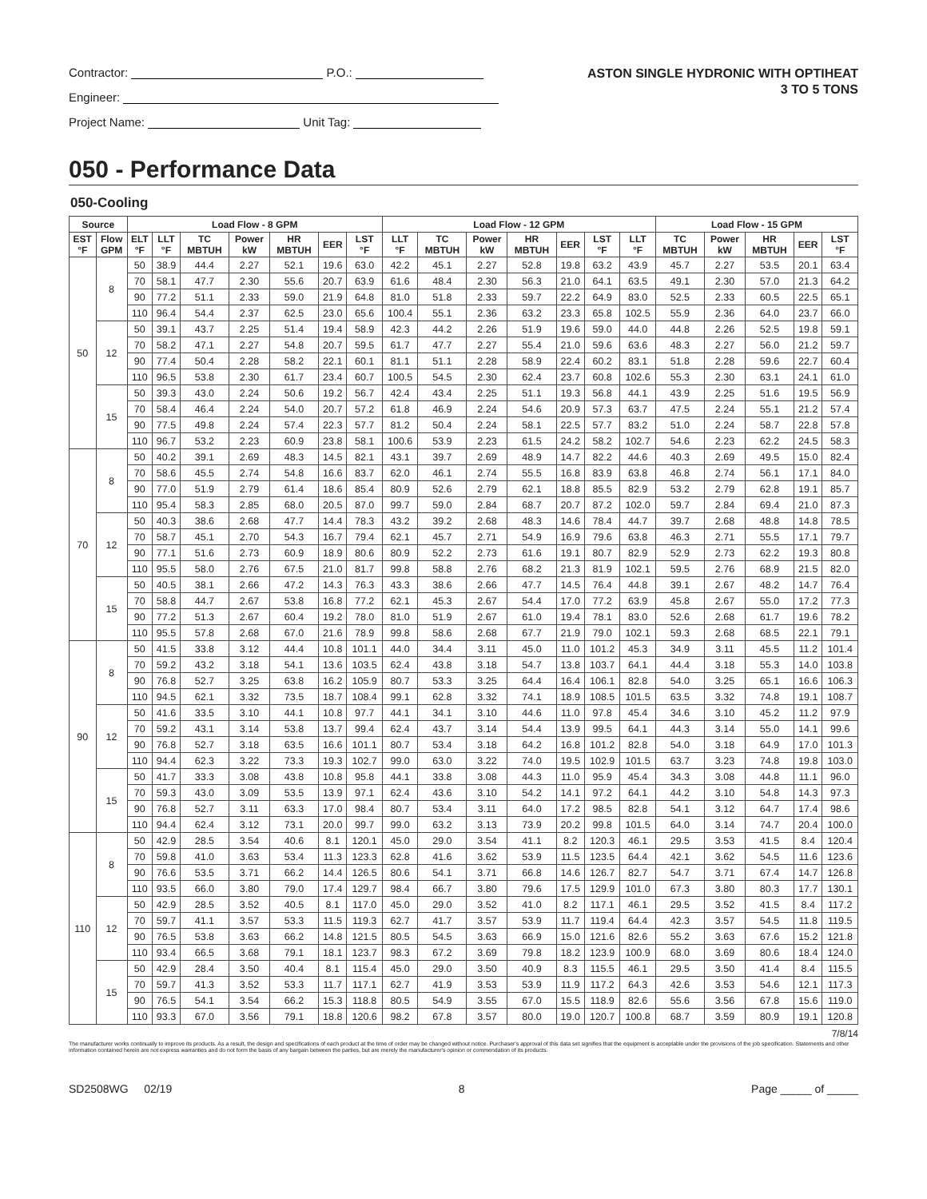Contractor: P.O.:
Engineer:
Project Name: Unit Tag:
ASTON SINGLE HYDRONIC WITH OPTIHEAT
3 TO 5 TONS
050 - Performance Data
050-Cooling
| Source | | Load Flow - 8 GPM | | | | | | | Load Flow - 12 GPM | | | | | | | Load Flow - 15 GPM | | | | |
| --- | --- | --- | --- | --- | --- | --- | --- | --- | --- | --- | --- | --- | --- | --- | --- | --- | --- | --- | --- | --- |
| EST °F | Flow GPM | ELT °F | LLT °F | TC MBTUH | Power kW | HR MBTUH | EER | LST °F | LLT °F | TC MBTUH | Power kW | HR MBTUH | EER | LST °F | LLT °F | TC MBTUH | Power kW | HR MBTUH | EER | LST °F |
| 50 | 8 | 50 | 38.9 | 44.4 | 2.27 | 52.1 | 19.6 | 63.0 | 42.2 | 45.1 | 2.27 | 52.8 | 19.8 | 63.2 | 43.9 | 45.7 | 2.27 | 53.5 | 20.1 | 63.4 |
| | | 70 | 58.1 | 47.7 | 2.30 | 55.6 | 20.7 | 63.9 | 61.6 | 48.4 | 2.30 | 56.3 | 21.0 | 64.1 | 63.5 | 49.1 | 2.30 | 57.0 | 21.3 | 64.2 |
| | | 90 | 77.2 | 51.1 | 2.33 | 59.0 | 21.9 | 64.8 | 81.0 | 51.8 | 2.33 | 59.7 | 22.2 | 64.9 | 83.0 | 52.5 | 2.33 | 60.5 | 22.5 | 65.1 |
| | | 110 | 96.4 | 54.4 | 2.37 | 62.5 | 23.0 | 65.6 | 100.4 | 55.1 | 2.36 | 63.2 | 23.3 | 65.8 | 102.5 | 55.9 | 2.36 | 64.0 | 23.7 | 66.0 |
| | 12 | 50 | 39.1 | 43.7 | 2.25 | 51.4 | 19.4 | 58.9 | 42.3 | 44.2 | 2.26 | 51.9 | 19.6 | 59.0 | 44.0 | 44.8 | 2.26 | 52.5 | 19.8 | 59.1 |
| | | 70 | 58.2 | 47.1 | 2.27 | 54.8 | 20.7 | 59.5 | 61.7 | 47.7 | 2.27 | 55.4 | 21.0 | 59.6 | 63.6 | 48.3 | 2.27 | 56.0 | 21.2 | 59.7 |
| | | 90 | 77.4 | 50.4 | 2.28 | 58.2 | 22.1 | 60.1 | 81.1 | 51.1 | 2.28 | 58.9 | 22.4 | 60.2 | 83.1 | 51.8 | 2.28 | 59.6 | 22.7 | 60.4 |
| | | 110 | 96.5 | 53.8 | 2.30 | 61.7 | 23.4 | 60.7 | 100.5 | 54.5 | 2.30 | 62.4 | 23.7 | 60.8 | 102.6 | 55.3 | 2.30 | 63.1 | 24.1 | 61.0 |
| | 15 | 50 | 39.3 | 43.0 | 2.24 | 50.6 | 19.2 | 56.7 | 42.4 | 43.4 | 2.25 | 51.1 | 19.3 | 56.8 | 44.1 | 43.9 | 2.25 | 51.6 | 19.5 | 56.9 |
| | | 70 | 58.4 | 46.4 | 2.24 | 54.0 | 20.7 | 57.2 | 61.8 | 46.9 | 2.24 | 54.6 | 20.9 | 57.3 | 63.7 | 47.5 | 2.24 | 55.1 | 21.2 | 57.4 |
| | | 90 | 77.5 | 49.8 | 2.24 | 57.4 | 22.3 | 57.7 | 81.2 | 50.4 | 2.24 | 58.1 | 22.5 | 57.7 | 83.2 | 51.0 | 2.24 | 58.7 | 22.8 | 57.8 |
| | | 110 | 96.7 | 53.2 | 2.23 | 60.9 | 23.8 | 58.1 | 100.6 | 53.9 | 2.23 | 61.5 | 24.2 | 58.2 | 102.7 | 54.6 | 2.23 | 62.2 | 24.5 | 58.3 |
| 70 | 8 | 50 | 40.2 | 39.1 | 2.69 | 48.3 | 14.5 | 82.1 | 43.1 | 39.7 | 2.69 | 48.9 | 14.7 | 82.2 | 44.6 | 40.3 | 2.69 | 49.5 | 15.0 | 82.4 |
| | | 70 | 58.6 | 45.5 | 2.74 | 54.8 | 16.6 | 83.7 | 62.0 | 46.1 | 2.74 | 55.5 | 16.8 | 83.9 | 63.8 | 46.8 | 2.74 | 56.1 | 17.1 | 84.0 |
| | | 90 | 77.0 | 51.9 | 2.79 | 61.4 | 18.6 | 85.4 | 80.9 | 52.6 | 2.79 | 62.1 | 18.8 | 85.5 | 82.9 | 53.2 | 2.79 | 62.8 | 19.1 | 85.7 |
| | | 110 | 95.4 | 58.3 | 2.85 | 68.0 | 20.5 | 87.0 | 99.7 | 59.0 | 2.84 | 68.7 | 20.7 | 87.2 | 102.0 | 59.7 | 2.84 | 69.4 | 21.0 | 87.3 |
| | 12 | 50 | 40.3 | 38.6 | 2.68 | 47.7 | 14.4 | 78.3 | 43.2 | 39.2 | 2.68 | 48.3 | 14.6 | 78.4 | 44.7 | 39.7 | 2.68 | 48.8 | 14.8 | 78.5 |
| | | 70 | 58.7 | 45.1 | 2.70 | 54.3 | 16.7 | 79.4 | 62.1 | 45.7 | 2.71 | 54.9 | 16.9 | 79.6 | 63.8 | 46.3 | 2.71 | 55.5 | 17.1 | 79.7 |
| | | 90 | 77.1 | 51.6 | 2.73 | 60.9 | 18.9 | 80.6 | 80.9 | 52.2 | 2.73 | 61.6 | 19.1 | 80.7 | 82.9 | 52.9 | 2.73 | 62.2 | 19.3 | 80.8 |
| | | 110 | 95.5 | 58.0 | 2.76 | 67.5 | 21.0 | 81.7 | 99.8 | 58.8 | 2.76 | 68.2 | 21.3 | 81.9 | 102.1 | 59.5 | 2.76 | 68.9 | 21.5 | 82.0 |
| | 15 | 50 | 40.5 | 38.1 | 2.66 | 47.2 | 14.3 | 76.3 | 43.3 | 38.6 | 2.66 | 47.7 | 14.5 | 76.4 | 44.8 | 39.1 | 2.67 | 48.2 | 14.7 | 76.4 |
| | | 70 | 58.8 | 44.7 | 2.67 | 53.8 | 16.8 | 77.2 | 62.1 | 45.3 | 2.67 | 54.4 | 17.0 | 77.2 | 63.9 | 45.8 | 2.67 | 55.0 | 17.2 | 77.3 |
| | | 90 | 77.2 | 51.3 | 2.67 | 60.4 | 19.2 | 78.0 | 81.0 | 51.9 | 2.67 | 61.0 | 19.4 | 78.1 | 83.0 | 52.6 | 2.68 | 61.7 | 19.6 | 78.2 |
| | | 110 | 95.5 | 57.8 | 2.68 | 67.0 | 21.6 | 78.9 | 99.8 | 58.6 | 2.68 | 67.7 | 21.9 | 79.0 | 102.1 | 59.3 | 2.68 | 68.5 | 22.1 | 79.1 |
| 90 | 8 | 50 | 41.5 | 33.8 | 3.12 | 44.4 | 10.8 | 101.1 | 44.0 | 34.4 | 3.11 | 45.0 | 11.0 | 101.2 | 45.3 | 34.9 | 3.11 | 45.5 | 11.2 | 101.4 |
| | | 70 | 59.2 | 43.2 | 3.18 | 54.1 | 13.6 | 103.5 | 62.4 | 43.8 | 3.18 | 54.7 | 13.8 | 103.7 | 64.1 | 44.4 | 3.18 | 55.3 | 14.0 | 103.8 |
| | | 90 | 76.8 | 52.7 | 3.25 | 63.8 | 16.2 | 105.9 | 80.7 | 53.3 | 3.25 | 64.4 | 16.4 | 106.1 | 82.8 | 54.0 | 3.25 | 65.1 | 16.6 | 106.3 |
| | | 110 | 94.5 | 62.1 | 3.32 | 73.5 | 18.7 | 108.4 | 99.1 | 62.8 | 3.32 | 74.1 | 18.9 | 108.5 | 101.5 | 63.5 | 3.32 | 74.8 | 19.1 | 108.7 |
| | 12 | 50 | 41.6 | 33.5 | 3.10 | 44.1 | 10.8 | 97.7 | 44.1 | 34.1 | 3.10 | 44.6 | 11.0 | 97.8 | 45.4 | 34.6 | 3.10 | 45.2 | 11.2 | 97.9 |
| | | 70 | 59.2 | 43.1 | 3.14 | 53.8 | 13.7 | 99.4 | 62.4 | 43.7 | 3.14 | 54.4 | 13.9 | 99.5 | 64.1 | 44.3 | 3.14 | 55.0 | 14.1 | 99.6 |
| | | 90 | 76.8 | 52.7 | 3.18 | 63.5 | 16.6 | 101.1 | 80.7 | 53.4 | 3.18 | 64.2 | 16.8 | 101.2 | 82.8 | 54.0 | 3.18 | 64.9 | 17.0 | 101.3 |
| | | 110 | 94.4 | 62.3 | 3.22 | 73.3 | 19.3 | 102.7 | 99.0 | 63.0 | 3.22 | 74.0 | 19.5 | 102.9 | 101.5 | 63.7 | 3.23 | 74.8 | 19.8 | 103.0 |
| | 15 | 50 | 41.7 | 33.3 | 3.08 | 43.8 | 10.8 | 95.8 | 44.1 | 33.8 | 3.08 | 44.3 | 11.0 | 95.9 | 45.4 | 34.3 | 3.08 | 44.8 | 11.1 | 96.0 |
| | | 70 | 59.3 | 43.0 | 3.09 | 53.5 | 13.9 | 97.1 | 62.4 | 43.6 | 3.10 | 54.2 | 14.1 | 97.2 | 64.1 | 44.2 | 3.10 | 54.8 | 14.3 | 97.3 |
| | | 90 | 76.8 | 52.7 | 3.11 | 63.3 | 17.0 | 98.4 | 80.7 | 53.4 | 3.11 | 64.0 | 17.2 | 98.5 | 82.8 | 54.1 | 3.12 | 64.7 | 17.4 | 98.6 |
| | | 110 | 94.4 | 62.4 | 3.12 | 73.1 | 20.0 | 99.7 | 99.0 | 63.2 | 3.13 | 73.9 | 20.2 | 99.8 | 101.5 | 64.0 | 3.14 | 74.7 | 20.4 | 100.0 |
| 110 | 8 | 50 | 42.9 | 28.5 | 3.54 | 40.6 | 8.1 | 120.1 | 45.0 | 29.0 | 3.54 | 41.1 | 8.2 | 120.3 | 46.1 | 29.5 | 3.53 | 41.5 | 8.4 | 120.4 |
| | | 70 | 59.8 | 41.0 | 3.63 | 53.4 | 11.3 | 123.3 | 62.8 | 41.6 | 3.62 | 53.9 | 11.5 | 123.5 | 64.4 | 42.1 | 3.62 | 54.5 | 11.6 | 123.6 |
| | | 90 | 76.6 | 53.5 | 3.71 | 66.2 | 14.4 | 126.5 | 80.6 | 54.1 | 3.71 | 66.8 | 14.6 | 126.7 | 82.7 | 54.7 | 3.71 | 67.4 | 14.7 | 126.8 |
| | | 110 | 93.5 | 66.0 | 3.80 | 79.0 | 17.4 | 129.7 | 98.4 | 66.7 | 3.80 | 79.6 | 17.5 | 129.9 | 101.0 | 67.3 | 3.80 | 80.3 | 17.7 | 130.1 |
| | 12 | 50 | 42.9 | 28.5 | 3.52 | 40.5 | 8.1 | 117.0 | 45.0 | 29.0 | 3.52 | 41.0 | 8.2 | 117.1 | 46.1 | 29.5 | 3.52 | 41.5 | 8.4 | 117.2 |
| | | 70 | 59.7 | 41.1 | 3.57 | 53.3 | 11.5 | 119.3 | 62.7 | 41.7 | 3.57 | 53.9 | 11.7 | 119.4 | 64.4 | 42.3 | 3.57 | 54.5 | 11.8 | 119.5 |
| | | 90 | 76.5 | 53.8 | 3.63 | 66.2 | 14.8 | 121.5 | 80.5 | 54.5 | 3.63 | 66.9 | 15.0 | 121.6 | 82.6 | 55.2 | 3.63 | 67.6 | 15.2 | 121.8 |
| | | 110 | 93.4 | 66.5 | 3.68 | 79.1 | 18.1 | 123.7 | 98.3 | 67.2 | 3.69 | 79.8 | 18.2 | 123.9 | 100.9 | 68.0 | 3.69 | 80.6 | 18.4 | 124.0 |
| | 15 | 50 | 42.9 | 28.4 | 3.50 | 40.4 | 8.1 | 115.4 | 45.0 | 29.0 | 3.50 | 40.9 | 8.3 | 115.5 | 46.1 | 29.5 | 3.50 | 41.4 | 8.4 | 115.5 |
| | | 70 | 59.7 | 41.3 | 3.52 | 53.3 | 11.7 | 117.1 | 62.7 | 41.9 | 3.53 | 53.9 | 11.9 | 117.2 | 64.3 | 42.6 | 3.53 | 54.6 | 12.1 | 117.3 |
| | | 90 | 76.5 | 54.1 | 3.54 | 66.2 | 15.3 | 118.8 | 80.5 | 54.9 | 3.55 | 67.0 | 15.5 | 118.9 | 82.6 | 55.6 | 3.56 | 67.8 | 15.6 | 119.0 |
| | | 110 | 93.3 | 67.0 | 3.56 | 79.1 | 18.8 | 120.6 | 98.2 | 67.8 | 3.57 | 80.0 | 19.0 | 120.7 | 100.8 | 68.7 | 3.59 | 80.9 | 19.1 | 120.8 |
7/8/14
The manufacturer works continually to improve its products. As a result, the design and specifications of each product at the time of order may be changed without notice. Purchaser's approval of this data set signifies that the equipment is acceptable under the provisions of the job specification. Statements and other information contained herein are not express warranties and do not form the basis of any bargain between the parties, but are merely the manufacturer's opinion or commendation of its products.
SD2508WG 02/19 8 Page _____ of _____